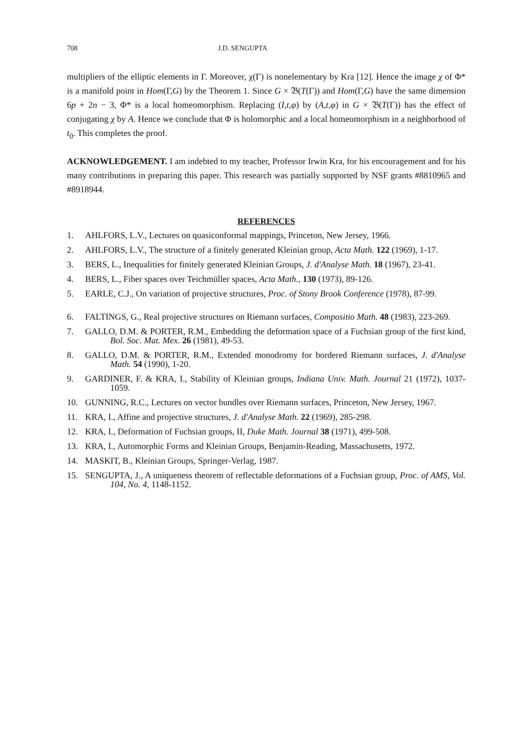708 J.D. SENGUPTA
multipliers of the elliptic elements in Γ. Moreover, χ(Γ) is nonelementary by Kra [12]. Hence the image χ of Φ* is a manifold point in Hom(Γ,G) by the Theorem 1. Since G × 𝔅(T(Γ)) and Hom(Γ,G) have the same dimension 6p + 2n − 3, Φ* is a local homeomorphism. Replacing (I,t,φ) by (A,t,φ) in G × 𝔅(T(Γ)) has the effect of conjugating χ by A. Hence we conclude that Φ is holomorphic and a local homeomorphism in a neighborhood of t<sub>0</sub>. This completes the proof.
ACKNOWLEDGEMENT. I am indebted to my teacher, Professor Irwin Kra, for his encouragement and for his many contributions in preparing this paper. This research was partially supported by NSF grants #8810965 and #8918944.
REFERENCES
1. AHLFORS, L.V., Lectures on quasiconformal mappings, Princeton, New Jersey, 1966.
2. AHLFORS, L.V., The structure of a finitely generated Kleinian group, Acta Math. 122 (1969), 1-17.
3. BERS, L., Inequalities for finitely generated Kleinian Groups, J. d'Analyse Math. 18 (1967), 23-41.
4. BERS, L., Fiber spaces over Teichmüller spaces, Acta Math., 130 (1973), 89-126.
5. EARLE, C.J., On variation of projective structures, Proc. of Stony Brook Conference (1978), 87-99.
6. FALTINGS, G., Real projective structures on Riemann surfaces, Compositio Math. 48 (1983), 223-269.
7. GALLO, D.M. & PORTER, R.M., Embedding the deformation space of a Fuchsian group of the first kind, Bol. Soc. Mat. Mex. 26 (1981), 49-53.
8. GALLO, D.M. & PORTER, R.M., Extended monodromy for bordered Riemann surfaces, J. d'Analyse Math. 54 (1990), 1-20.
9. GARDINER, F. & KRA, I., Stability of Kleinian groups, Indiana Univ. Math. Journal 21 (1972), 1037-1059.
10. GUNNING, R.C., Lectures on vector bundles over Riemann surfaces, Princeton, New Jersey, 1967.
11. KRA, I., Affine and projective structures, J. d'Analyse Math. 22 (1969), 285-298.
12. KRA, I., Deformation of Fuchsian groups, II, Duke Math. Journal 38 (1971), 499-508.
13. KRA, I., Automorphic Forms and Kleinian Groups, Benjamin-Reading, Massachusetts, 1972.
14. MASKIT, B., Kleinian Groups, Springer-Verlag, 1987.
15. SENGUPTA, J., A uniqueness theorem of reflectable deformations of a Fuchsian group, Proc. of AMS, Vol. 104, No. 4, 1148-1152.